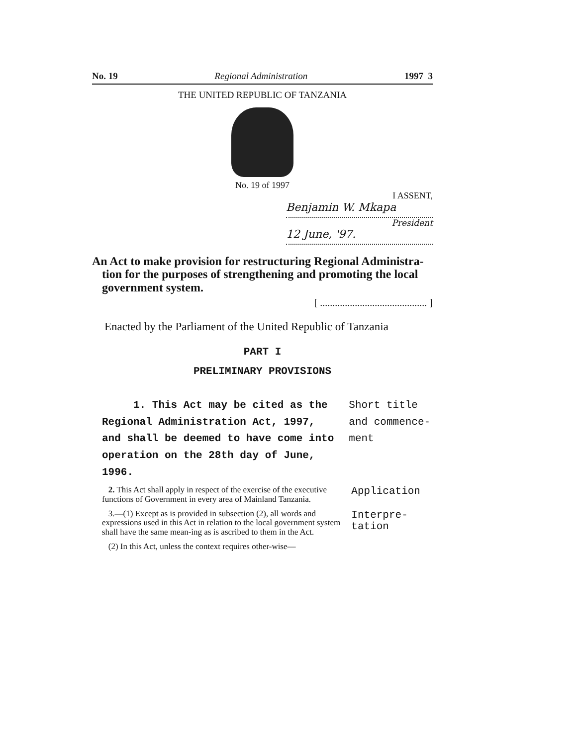No. 19 Regional Administration 1997 3
THE UNITED REPUBLIC OF TANZANIA
No. 19 of 1997
I ASSENT,
Benjamin W. Mkapa
President
12 June, '97.
An Act to make provision for restructuring Regional Administra-
tion for the purposes of strengthening and promoting the local
government system.
[ ........................................... ]
Enacted by the Parliament of the United Republic of Tanzania
PART I
PRELIMINARY PROVISIONS
1. This Act may be cited as the Regional Administration Act, 1997, and shall be deemed to have come into operation on the 28th day of June, 1996.
Short title and commence-ment
2. This Act shall apply in respect of the exercise of the executive functions of Government in every area of Mainland Tanzania.
Application
3.—(1) Except as is provided in subsection (2), all words and expressions used in this Act in relation to the local government system shall have the same mean-ing as is ascribed to them in the Act.
Interpre-
tation
(2) In this Act, unless the context requires other-wise—